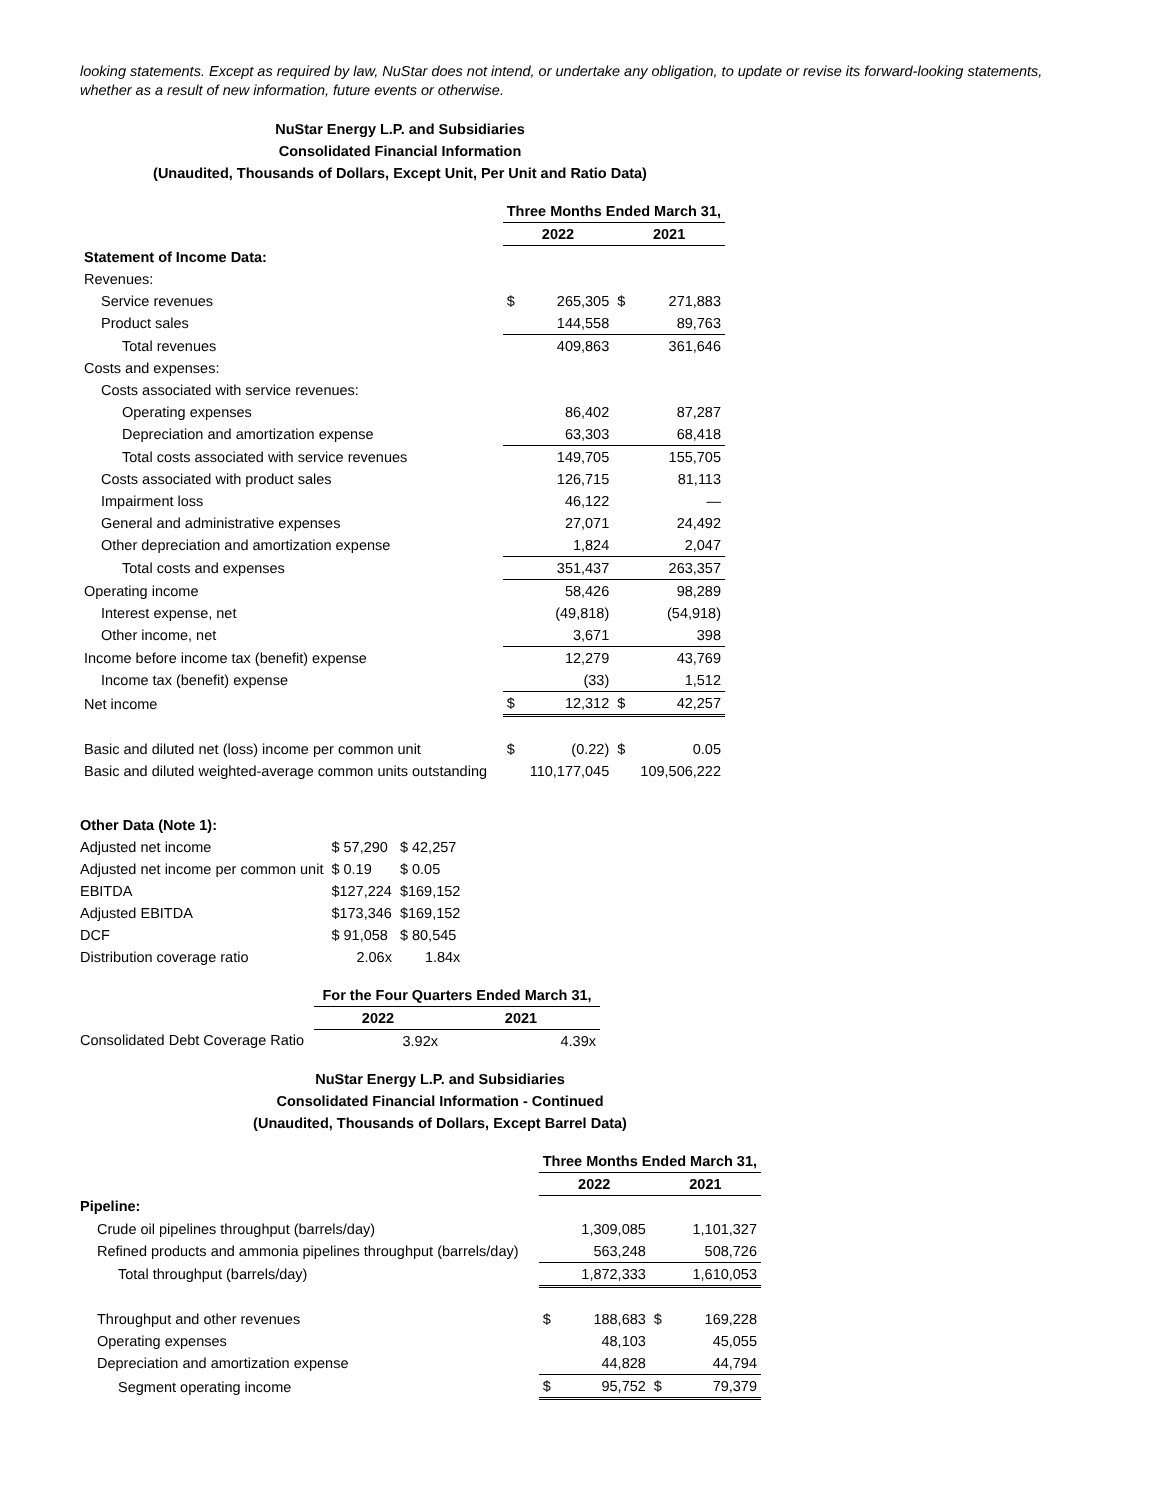looking statements. Except as required by law, NuStar does not intend, or undertake any obligation, to update or revise its forward-looking statements, whether as a result of new information, future events or otherwise.
NuStar Energy L.P. and Subsidiaries
Consolidated Financial Information
(Unaudited, Thousands of Dollars, Except Unit, Per Unit and Ratio Data)
| | Three Months Ended March 31, | | | |
| | 2022 | | 2021 | |
| Statement of Income Data: | | | | |
| Revenues: | | | | |
| Service revenues | $ | 265,305 | $ | 271,883 |
| Product sales | | 144,558 | | 89,763 |
| Total revenues | | 409,863 | | 361,646 |
| Costs and expenses: | | | | |
| Costs associated with service revenues: | | | | |
| Operating expenses | | 86,402 | | 87,287 |
| Depreciation and amortization expense | | 63,303 | | 68,418 |
| Total costs associated with service revenues | | 149,705 | | 155,705 |
| Costs associated with product sales | | 126,715 | | 81,113 |
| Impairment loss | | 46,122 | | — |
| General and administrative expenses | | 27,071 | | 24,492 |
| Other depreciation and amortization expense | | 1,824 | | 2,047 |
| Total costs and expenses | | 351,437 | | 263,357 |
| Operating income | | 58,426 | | 98,289 |
| Interest expense, net | | (49,818) | | (54,918) |
| Other income, net | | 3,671 | | 398 |
| Income before income tax (benefit) expense | | 12,279 | | 43,769 |
| Income tax (benefit) expense | | (33) | | 1,512 |
| Net income | $ | 12,312 | $ | 42,257 |
| Basic and diluted net (loss) income per common unit | $ | (0.22) | $ | 0.05 |
| Basic and diluted weighted-average common units outstanding | | 110,177,045 | | 109,506,222 |
| Other Data (Note 1): | | |
| Adjusted net income | $ 57,290 | $ 42,257 |
| Adjusted net income per common unit | $ 0.19 | $ 0.05 |
| EBITDA | $127,224 | $169,152 |
| Adjusted EBITDA | $173,346 | $169,152 |
| DCF | $ 91,058 | $ 80,545 |
| Distribution coverage ratio | 2.06x | 1.84x |
| | For the Four Quarters Ended March 31, | |
| | 2022 | 2021 |
| Consolidated Debt Coverage Ratio | 3.92x | 4.39x |
NuStar Energy L.P. and Subsidiaries
Consolidated Financial Information - Continued
(Unaudited, Thousands of Dollars, Except Barrel Data)
| | Three Months Ended March 31, | | | |
| | 2022 | | 2021 | |
| Pipeline: | | | | |
| Crude oil pipelines throughput (barrels/day) | | 1,309,085 | | 1,101,327 |
| Refined products and ammonia pipelines throughput (barrels/day) | | 563,248 | | 508,726 |
| Total throughput (barrels/day) | | 1,872,333 | | 1,610,053 |
| Throughput and other revenues | $ | 188,683 | $ | 169,228 |
| Operating expenses | | 48,103 | | 45,055 |
| Depreciation and amortization expense | | 44,828 | | 44,794 |
| Segment operating income | $ | 95,752 | $ | 79,379 |